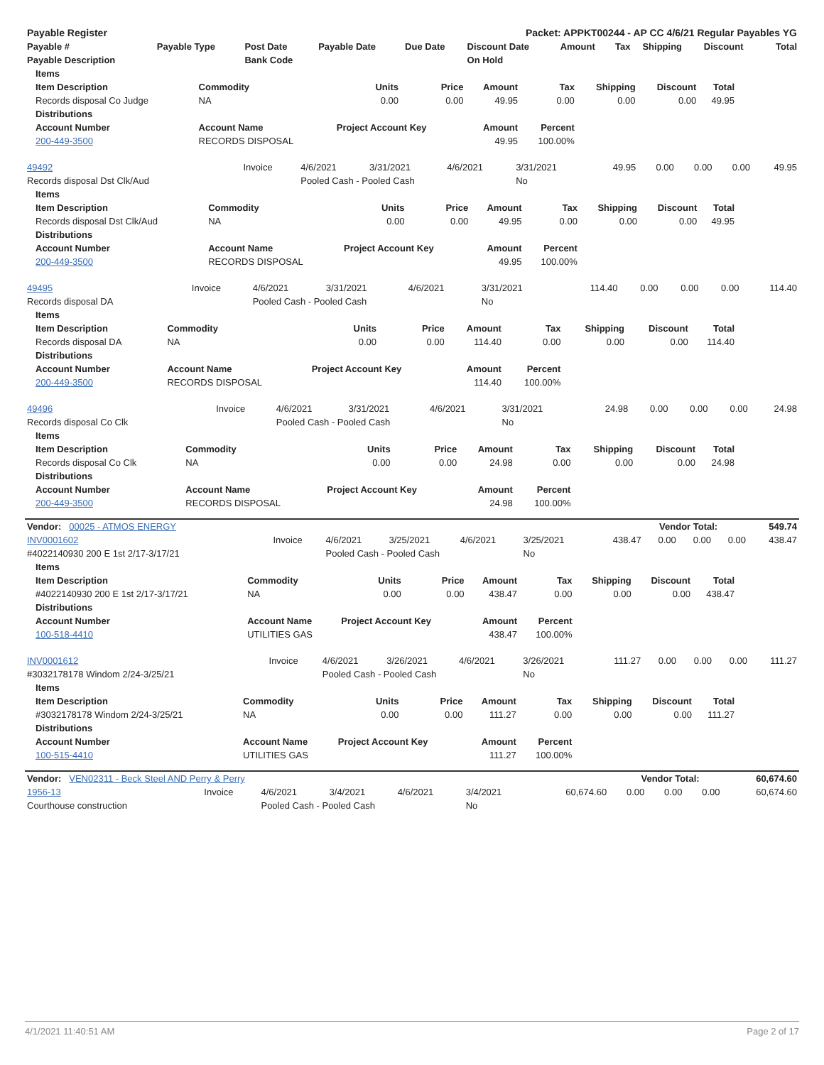| Payable Register | Packet: APPKT00244 - AP CC 4/6/21 Regular Payables YG |
| --- | --- |
| Payable # | Payable Type | Post Date | Payable Date | Due Date | Discount Date | Amount | Tax | Shipping | Discount | Total |
| --- | --- | --- | --- | --- | --- | --- | --- | --- | --- | --- |
| Payable Description | | Bank Code | | | On Hold | | | | | |
| Items | | | | | | | | |
| --- | --- | --- | --- | --- | --- | --- | --- | --- |
| Item Description | Commodity | Units | Price | Amount | Tax | Shipping | Discount | Total |
| Records disposal Co Judge | NA | 0.00 | 0.00 | 49.95 | 0.00 | 0.00 | 0.00 | 49.95 |
| Distributions | | | | | | | | |
| Account Number | Account Name | Project Account Key | | Amount | Percent | | | |
| 200-449-3500 | RECORDS DISPOSAL | | | 49.95 | 100.00% | | | |
| 49492 | Invoice | 4/6/2021 | 3/31/2021 | 4/6/2021 | 3/31/2021 | 49.95 | 0.00 | 0.00 | 0.00 | 49.95 |
| Records disposal Dst Clk/Aud | | Pooled Cash - Pooled Cash | | | No | | | | | |
| Items | | | | | | | | |
| --- | --- | --- | --- | --- | --- | --- | --- | --- |
| Item Description | Commodity | Units | Price | Amount | Tax | Shipping | Discount | Total |
| Records disposal Dst Clk/Aud | NA | 0.00 | 0.00 | 49.95 | 0.00 | 0.00 | 0.00 | 49.95 |
| Distributions | | | | | | | | |
| Account Number | Account Name | Project Account Key | | Amount | Percent | | | |
| 200-449-3500 | RECORDS DISPOSAL | | | 49.95 | 100.00% | | | |
| 49495 | Invoice | 4/6/2021 | 3/31/2021 | 4/6/2021 | 3/31/2021 | 114.40 | 0.00 | 0.00 | 0.00 | 114.40 |
| Records disposal DA | | Pooled Cash - Pooled Cash | | | No | | | | | |
| Items | | | | | | | | |
| --- | --- | --- | --- | --- | --- | --- | --- | --- |
| Item Description | Commodity | Units | Price | Amount | Tax | Shipping | Discount | Total |
| Records disposal DA | NA | 0.00 | 0.00 | 114.40 | 0.00 | 0.00 | 0.00 | 114.40 |
| Distributions | | | | | | | | |
| Account Number | Account Name | Project Account Key | | Amount | Percent | | | |
| 200-449-3500 | RECORDS DISPOSAL | | | 114.40 | 100.00% | | | |
| 49496 | Invoice | 4/6/2021 | 3/31/2021 | 4/6/2021 | 3/31/2021 | 24.98 | 0.00 | 0.00 | 0.00 | 24.98 |
| Records disposal Co Clk | | Pooled Cash - Pooled Cash | | | No | | | | | |
| Items | | | | | | | | |
| --- | --- | --- | --- | --- | --- | --- | --- | --- |
| Item Description | Commodity | Units | Price | Amount | Tax | Shipping | Discount | Total |
| Records disposal Co Clk | NA | 0.00 | 0.00 | 24.98 | 0.00 | 0.00 | 0.00 | 24.98 |
| Distributions | | | | | | | | |
| Account Number | Account Name | Project Account Key | | Amount | Percent | | | |
| 200-449-3500 | RECORDS DISPOSAL | | | 24.98 | 100.00% | | | |
| Vendor: 00025 - ATMOS ENERGY | Vendor Total: | 549.74 |
| --- | --- | --- |
| INV0001602 | Invoice | 4/6/2021 | 3/25/2021 | 4/6/2021 | 3/25/2021 | 438.47 | 0.00 | 0.00 | 0.00 | 438.47 |
| #4022140930 200 E 1st 2/17-3/17/21 | | Pooled Cash - Pooled Cash | | | No | | | | | |
| Items | | | | | | | | |
| --- | --- | --- | --- | --- | --- | --- | --- | --- |
| Item Description | Commodity | Units | Price | Amount | Tax | Shipping | Discount | Total |
| #4022140930 200 E 1st 2/17-3/17/21 | NA | 0.00 | 0.00 | 438.47 | 0.00 | 0.00 | 0.00 | 438.47 |
| Distributions | | | | | | | | |
| Account Number | Account Name | Project Account Key | | Amount | Percent | | | |
| 100-518-4410 | UTILITIES GAS | | | 438.47 | 100.00% | | | |
| INV0001612 | Invoice | 4/6/2021 | 3/26/2021 | 4/6/2021 | 3/26/2021 | 111.27 | 0.00 | 0.00 | 0.00 | 111.27 |
| #3032178178 Windom 2/24-3/25/21 | | Pooled Cash - Pooled Cash | | | No | | | | | |
| Items | | | | | | | | |
| --- | --- | --- | --- | --- | --- | --- | --- | --- |
| Item Description | Commodity | Units | Price | Amount | Tax | Shipping | Discount | Total |
| #3032178178 Windom 2/24-3/25/21 | NA | 0.00 | 0.00 | 111.27 | 0.00 | 0.00 | 0.00 | 111.27 |
| Distributions | | | | | | | | |
| Account Number | Account Name | Project Account Key | | Amount | Percent | | | |
| 100-515-4410 | UTILITIES GAS | | | 111.27 | 100.00% | | | |
| Vendor: VEN02311 - Beck Steel AND Perry & Perry | Vendor Total: | 60,674.60 |
| --- | --- | --- |
| 1956-13 | Invoice | 4/6/2021 | 3/4/2021 | 4/6/2021 | 3/4/2021 | 60,674.60 | 0.00 | 0.00 | 0.00 | 60,674.60 |
| Courthouse construction | | Pooled Cash - Pooled Cash | | | No | | | | | |
4/1/2021 11:40:51 AM Page 2 of 17